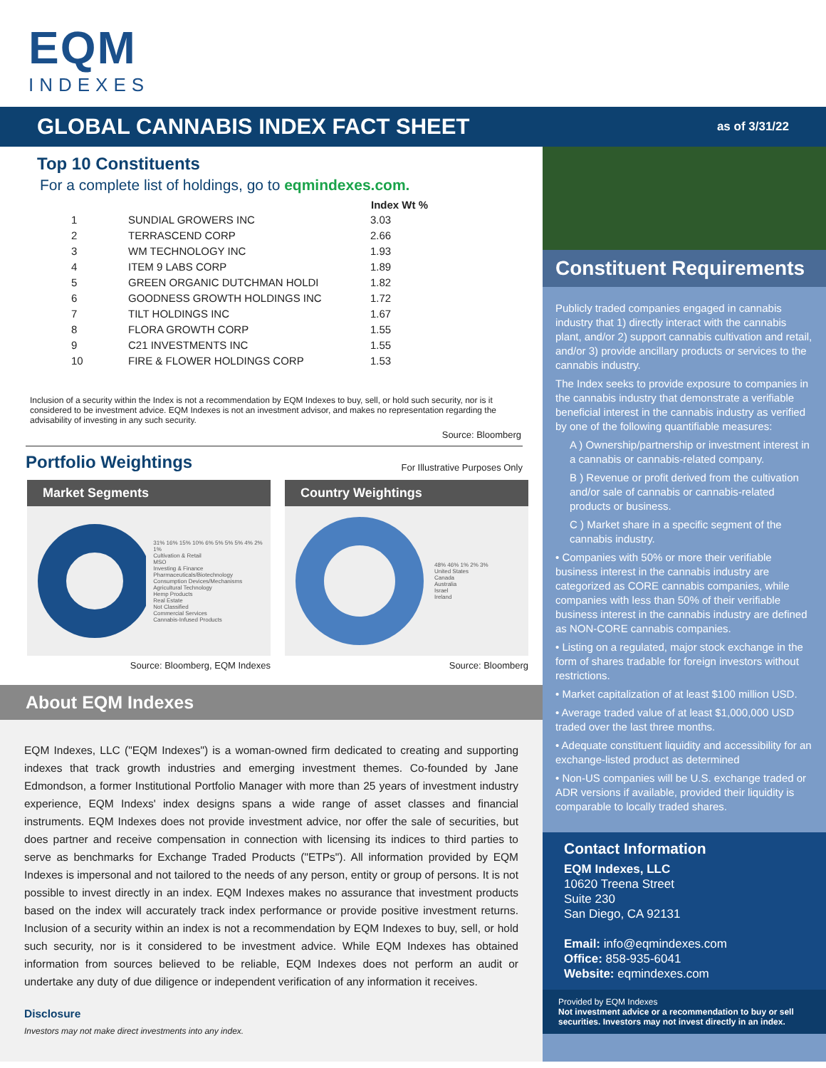EQM
INDEXES
GLOBAL CANNABIS INDEX FACT SHEET
as of 3/31/22
Top 10 Constituents
For a complete list of holdings, go to eqmindexes.com.
| | | Index Wt % |
| --- | --- | --- |
| 1 | SUNDIAL GROWERS INC | 3.03 |
| 2 | TERRASCEND CORP | 2.66 |
| 3 | WM TECHNOLOGY INC | 1.93 |
| 4 | ITEM 9 LABS CORP | 1.89 |
| 5 | GREEN ORGANIC DUTCHMAN HOLDI | 1.82 |
| 6 | GOODNESS GROWTH HOLDINGS INC | 1.72 |
| 7 | TILT HOLDINGS INC | 1.67 |
| 8 | FLORA GROWTH CORP | 1.55 |
| 9 | C21 INVESTMENTS INC | 1.55 |
| 10 | FIRE & FLOWER HOLDINGS CORP | 1.53 |
Inclusion of a security within the Index is not a recommendation by EQM Indexes to buy, sell, or hold such security, nor is it considered to be investment advice. EQM Indexes is not an investment advisor, and makes no representation regarding the advisability of investing in any such security.
Source: Bloomberg
Portfolio Weightings
For Illustrative Purposes Only
Market Segments
31% 16% 15% 10% 6% 5% 5% 5% 4% 2% 1%
Cultivation & Retail
MSO
Investing & Finance
Pharmaceuticals/Biotechnology
Consumption Devices/Mechanisms
Agricultural Technology
Hemp Products
Real Estate
Not Classified
Commercial Services
Cannabis-Infused Products
Source: Bloomberg, EQM Indexes
Country Weightings
48% 46% 1% 2% 3%
United States
Canada
Australia
Israel
Ireland
Source: Bloomberg
About EQM Indexes
EQM Indexes, LLC ("EQM Indexes") is a woman-owned firm dedicated to creating and supporting indexes that track growth industries and emerging investment themes. Co-founded by Jane Edmondson, a former Institutional Portfolio Manager with more than 25 years of investment industry experience, EQM Indexs' index designs spans a wide range of asset classes and financial instruments. EQM Indexes does not provide investment advice, nor offer the sale of securities, but does partner and receive compensation in connection with licensing its indices to third parties to serve as benchmarks for Exchange Traded Products ("ETPs"). All information provided by EQM Indexes is impersonal and not tailored to the needs of any person, entity or group of persons. It is not possible to invest directly in an index. EQM Indexes makes no assurance that investment products based on the index will accurately track index performance or provide positive investment returns. Inclusion of a security within an index is not a recommendation by EQM Indexes to buy, sell, or hold such security, nor is it considered to be investment advice. While EQM Indexes has obtained information from sources believed to be reliable, EQM Indexes does not perform an audit or undertake any duty of due diligence or independent verification of any information it receives.
Disclosure
Investors may not make direct investments into any index.
Constituent Requirements
Publicly traded companies engaged in cannabis industry that 1) directly interact with the cannabis plant, and/or 2) support cannabis cultivation and retail, and/or 3) provide ancillary products or services to the cannabis industry.
The Index seeks to provide exposure to companies in the cannabis industry that demonstrate a verifiable beneficial interest in the cannabis industry as verified by one of the following quantifiable measures:
A ) Ownership/partnership or investment interest in a cannabis or cannabis-related company.
B ) Revenue or profit derived from the cultivation and/or sale of cannabis or cannabis-related products or business.
C ) Market share in a specific segment of the cannabis industry.
• Companies with 50% or more their verifiable business interest in the cannabis industry are categorized as CORE cannabis companies, while companies with less than 50% of their verifiable business interest in the cannabis industry are defined as NON-CORE cannabis companies.
• Listing on a regulated, major stock exchange in the form of shares tradable for foreign investors without restrictions.
• Market capitalization of at least $100 million USD.
• Average traded value of at least $1,000,000 USD traded over the last three months.
• Adequate constituent liquidity and accessibility for an exchange-listed product as determined
• Non-US companies will be U.S. exchange traded or ADR versions if available, provided their liquidity is comparable to locally traded shares.
Contact Information
EQM Indexes, LLC
10620 Treena Street
Suite 230
San Diego, CA 92131
Email: info@eqmindexes.com
Office: 858-935-6041
Website: eqmindexes.com
Provided by EQM Indexes
Not investment advice or a recommendation to buy or sell securities. Investors may not invest directly in an index.